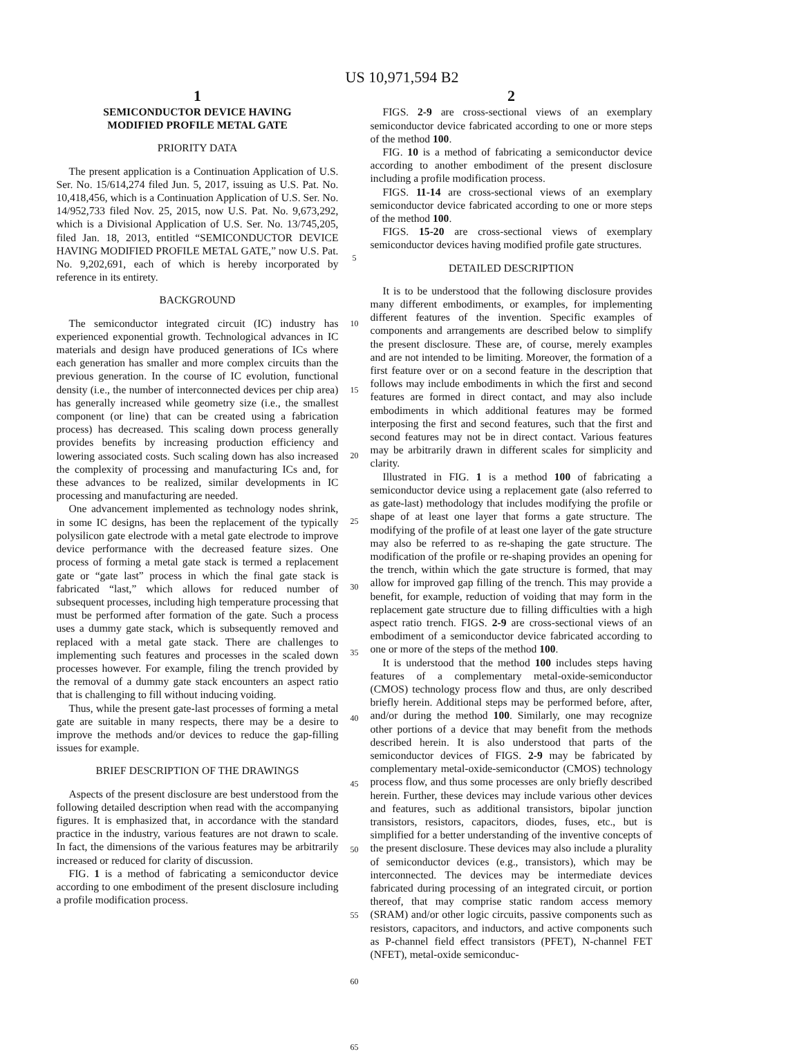US 10,971,594 B2
1
SEMICONDUCTOR DEVICE HAVING
MODIFIED PROFILE METAL GATE
PRIORITY DATA
The present application is a Continuation Application of U.S. Ser. No. 15/614,274 filed Jun. 5, 2017, issuing as U.S. Pat. No. 10,418,456, which is a Continuation Application of U.S. Ser. No. 14/952,733 filed Nov. 25, 2015, now U.S. Pat. No. 9,673,292, which is a Divisional Application of U.S. Ser. No. 13/745,205, filed Jan. 18, 2013, entitled “SEMICONDUCTOR DEVICE HAVING MODIFIED PROFILE METAL GATE,” now U.S. Pat. No. 9,202,691, each of which is hereby incorporated by reference in its entirety.
BACKGROUND
The semiconductor integrated circuit (IC) industry has experienced exponential growth. Technological advances in IC materials and design have produced generations of ICs where each generation has smaller and more complex circuits than the previous generation. In the course of IC evolution, functional density (i.e., the number of interconnected devices per chip area) has generally increased while geometry size (i.e., the smallest component (or line) that can be created using a fabrication process) has decreased. This scaling down process generally provides benefits by increasing production efficiency and lowering associated costs. Such scaling down has also increased the complexity of processing and manufacturing ICs and, for these advances to be realized, similar developments in IC processing and manufacturing are needed.
One advancement implemented as technology nodes shrink, in some IC designs, has been the replacement of the typically polysilicon gate electrode with a metal gate electrode to improve device performance with the decreased feature sizes. One process of forming a metal gate stack is termed a replacement gate or “gate last” process in which the final gate stack is fabricated “last,” which allows for reduced number of subsequent processes, including high temperature processing that must be performed after formation of the gate. Such a process uses a dummy gate stack, which is subsequently removed and replaced with a metal gate stack. There are challenges to implementing such features and processes in the scaled down processes however. For example, filing the trench provided by the removal of a dummy gate stack encounters an aspect ratio that is challenging to fill without inducing voiding.
Thus, while the present gate-last processes of forming a metal gate are suitable in many respects, there may be a desire to improve the methods and/or devices to reduce the gap-filling issues for example.
BRIEF DESCRIPTION OF THE DRAWINGS
Aspects of the present disclosure are best understood from the following detailed description when read with the accompanying figures. It is emphasized that, in accordance with the standard practice in the industry, various features are not drawn to scale. In fact, the dimensions of the various features may be arbitrarily increased or reduced for clarity of discussion.
FIG. 1 is a method of fabricating a semiconductor device according to one embodiment of the present disclosure including a profile modification process.
5
10
15
20
25
30
35
40
45
50
55
60
65
2
FIGS. 2-9 are cross-sectional views of an exemplary semiconductor device fabricated according to one or more steps of the method 100.
FIG. 10 is a method of fabricating a semiconductor device according to another embodiment of the present disclosure including a profile modification process.
FIGS. 11-14 are cross-sectional views of an exemplary semiconductor device fabricated according to one or more steps of the method 100.
FIGS. 15-20 are cross-sectional views of exemplary semiconductor devices having modified profile gate structures.
DETAILED DESCRIPTION
It is to be understood that the following disclosure provides many different embodiments, or examples, for implementing different features of the invention. Specific examples of components and arrangements are described below to simplify the present disclosure. These are, of course, merely examples and are not intended to be limiting. Moreover, the formation of a first feature over or on a second feature in the description that follows may include embodiments in which the first and second features are formed in direct contact, and may also include embodiments in which additional features may be formed interposing the first and second features, such that the first and second features may not be in direct contact. Various features may be arbitrarily drawn in different scales for simplicity and clarity.
Illustrated in FIG. 1 is a method 100 of fabricating a semiconductor device using a replacement gate (also referred to as gate-last) methodology that includes modifying the profile or shape of at least one layer that forms a gate structure. The modifying of the profile of at least one layer of the gate structure may also be referred to as re-shaping the gate structure. The modification of the profile or re-shaping provides an opening for the trench, within which the gate structure is formed, that may allow for improved gap filling of the trench. This may provide a benefit, for example, reduction of voiding that may form in the replacement gate structure due to filling difficulties with a high aspect ratio trench. FIGS. 2-9 are cross-sectional views of an embodiment of a semiconductor device fabricated according to one or more of the steps of the method 100.
It is understood that the method 100 includes steps having features of a complementary metal-oxide-semiconductor (CMOS) technology process flow and thus, are only described briefly herein. Additional steps may be performed before, after, and/or during the method 100. Similarly, one may recognize other portions of a device that may benefit from the methods described herein. It is also understood that parts of the semiconductor devices of FIGS. 2-9 may be fabricated by complementary metal-oxide-semiconductor (CMOS) technology process flow, and thus some processes are only briefly described herein. Further, these devices may include various other devices and features, such as additional transistors, bipolar junction transistors, resistors, capacitors, diodes, fuses, etc., but is simplified for a better understanding of the inventive concepts of the present disclosure. These devices may also include a plurality of semiconductor devices (e.g., transistors), which may be interconnected. The devices may be intermediate devices fabricated during processing of an integrated circuit, or portion thereof, that may comprise static random access memory (SRAM) and/or other logic circuits, passive components such as resistors, capacitors, and inductors, and active components such as P-channel field effect transistors (PFET), N-channel FET (NFET), metal-oxide semiconduc-